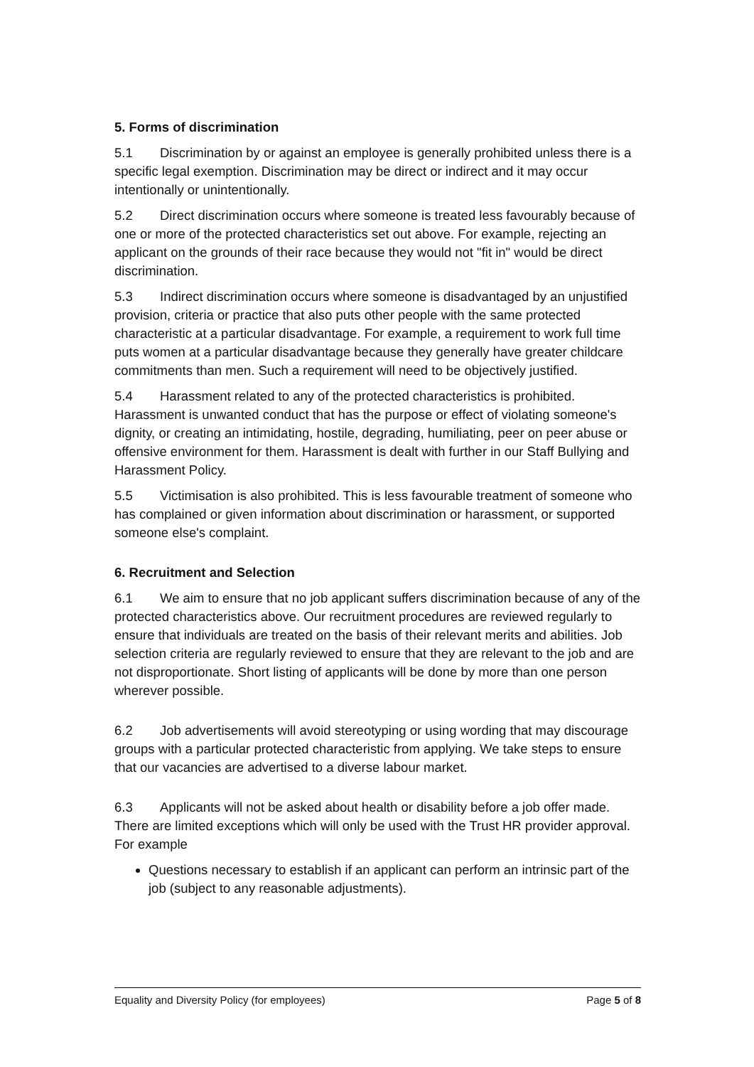5. Forms of discrimination
5.1 Discrimination by or against an employee is generally prohibited unless there is a specific legal exemption. Discrimination may be direct or indirect and it may occur intentionally or unintentionally.
5.2 Direct discrimination occurs where someone is treated less favourably because of one or more of the protected characteristics set out above. For example, rejecting an applicant on the grounds of their race because they would not "fit in" would be direct discrimination.
5.3 Indirect discrimination occurs where someone is disadvantaged by an unjustified provision, criteria or practice that also puts other people with the same protected characteristic at a particular disadvantage. For example, a requirement to work full time puts women at a particular disadvantage because they generally have greater childcare commitments than men. Such a requirement will need to be objectively justified.
5.4 Harassment related to any of the protected characteristics is prohibited. Harassment is unwanted conduct that has the purpose or effect of violating someone's dignity, or creating an intimidating, hostile, degrading, humiliating, peer on peer abuse or offensive environment for them. Harassment is dealt with further in our Staff Bullying and Harassment Policy.
5.5 Victimisation is also prohibited. This is less favourable treatment of someone who has complained or given information about discrimination or harassment, or supported someone else's complaint.
6. Recruitment and Selection
6.1 We aim to ensure that no job applicant suffers discrimination because of any of the protected characteristics above. Our recruitment procedures are reviewed regularly to ensure that individuals are treated on the basis of their relevant merits and abilities. Job selection criteria are regularly reviewed to ensure that they are relevant to the job and are not disproportionate. Short listing of applicants will be done by more than one person wherever possible.
6.2 Job advertisements will avoid stereotyping or using wording that may discourage groups with a particular protected characteristic from applying. We take steps to ensure that our vacancies are advertised to a diverse labour market.
6.3 Applicants will not be asked about health or disability before a job offer made. There are limited exceptions which will only be used with the Trust HR provider approval. For example
Questions necessary to establish if an applicant can perform an intrinsic part of the job (subject to any reasonable adjustments).
Equality and Diversity Policy (for employees) Page 5 of 8